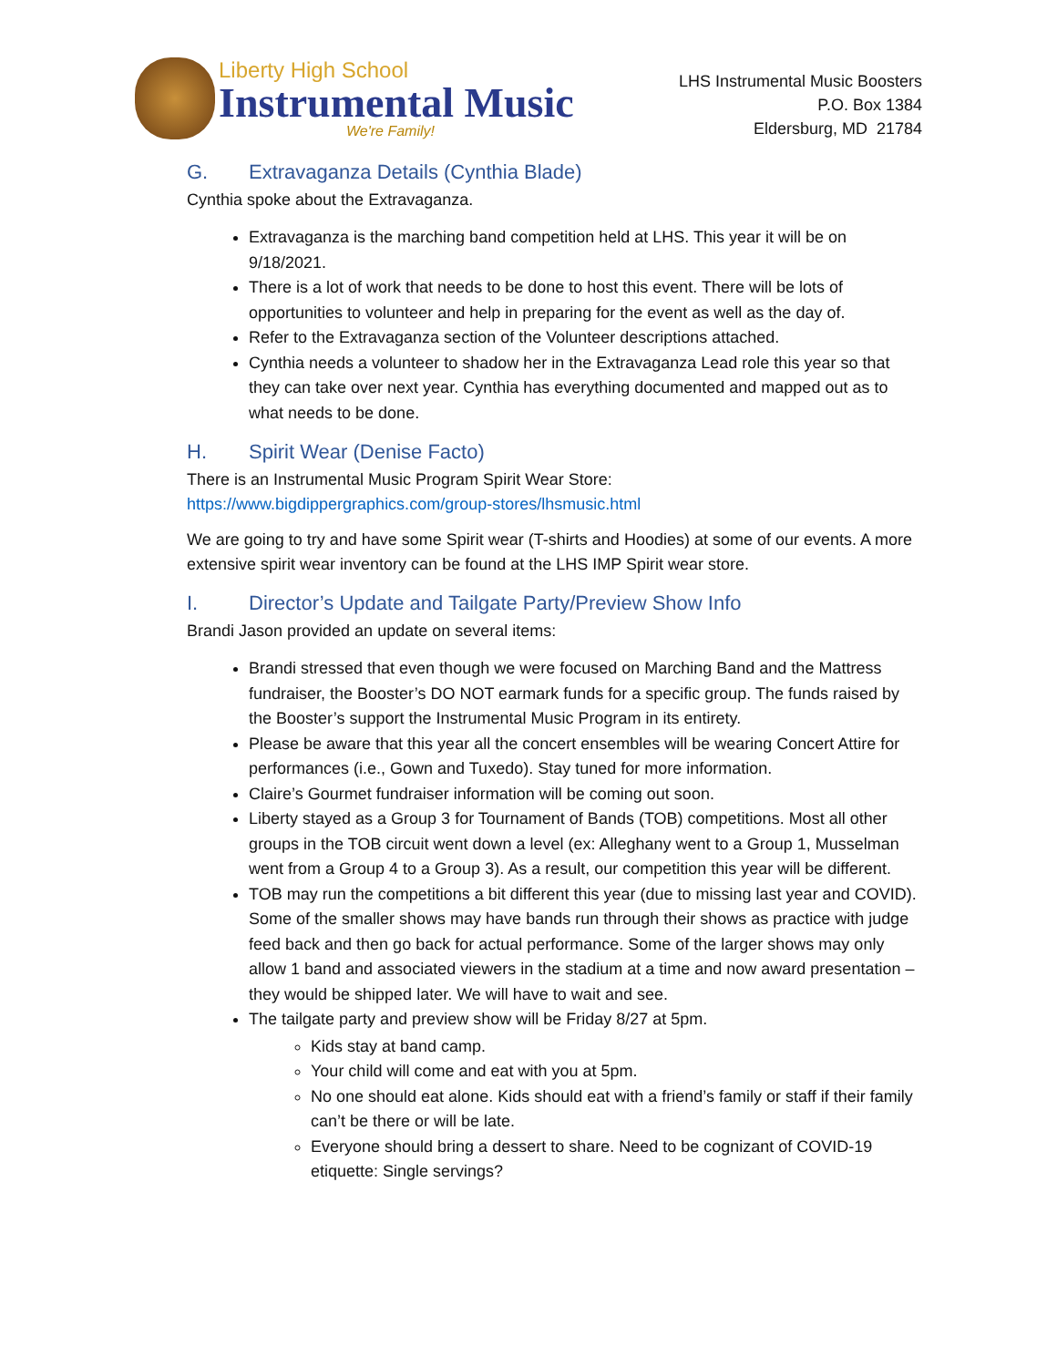Liberty High School
Instrumental Music
We're Family!
LHS Instrumental Music Boosters
P.O. Box 1384
Eldersburg, MD 21784
G. Extravaganza Details (Cynthia Blade)
Cynthia spoke about the Extravaganza.
Extravaganza is the marching band competition held at LHS. This year it will be on 9/18/2021.
There is a lot of work that needs to be done to host this event. There will be lots of opportunities to volunteer and help in preparing for the event as well as the day of.
Refer to the Extravaganza section of the Volunteer descriptions attached.
Cynthia needs a volunteer to shadow her in the Extravaganza Lead role this year so that they can take over next year. Cynthia has everything documented and mapped out as to what needs to be done.
H. Spirit Wear (Denise Facto)
There is an Instrumental Music Program Spirit Wear Store:
https://www.bigdippergraphics.com/group-stores/lhsmusic.html
We are going to try and have some Spirit wear (T-shirts and Hoodies) at some of our events. A more extensive spirit wear inventory can be found at the LHS IMP Spirit wear store.
I. Director’s Update and Tailgate Party/Preview Show Info
Brandi Jason provided an update on several items:
Brandi stressed that even though we were focused on Marching Band and the Mattress fundraiser, the Booster’s DO NOT earmark funds for a specific group. The funds raised by the Booster’s support the Instrumental Music Program in its entirety.
Please be aware that this year all the concert ensembles will be wearing Concert Attire for performances (i.e., Gown and Tuxedo). Stay tuned for more information.
Claire’s Gourmet fundraiser information will be coming out soon.
Liberty stayed as a Group 3 for Tournament of Bands (TOB) competitions. Most all other groups in the TOB circuit went down a level (ex: Alleghany went to a Group 1, Musselman went from a Group 4 to a Group 3). As a result, our competition this year will be different.
TOB may run the competitions a bit different this year (due to missing last year and COVID). Some of the smaller shows may have bands run through their shows as practice with judge feed back and then go back for actual performance. Some of the larger shows may only allow 1 band and associated viewers in the stadium at a time and now award presentation – they would be shipped later. We will have to wait and see.
The tailgate party and preview show will be Friday 8/27 at 5pm.
Kids stay at band camp.
Your child will come and eat with you at 5pm.
No one should eat alone. Kids should eat with a friend’s family or staff if their family can’t be there or will be late.
Everyone should bring a dessert to share. Need to be cognizant of COVID-19 etiquette: Single servings?